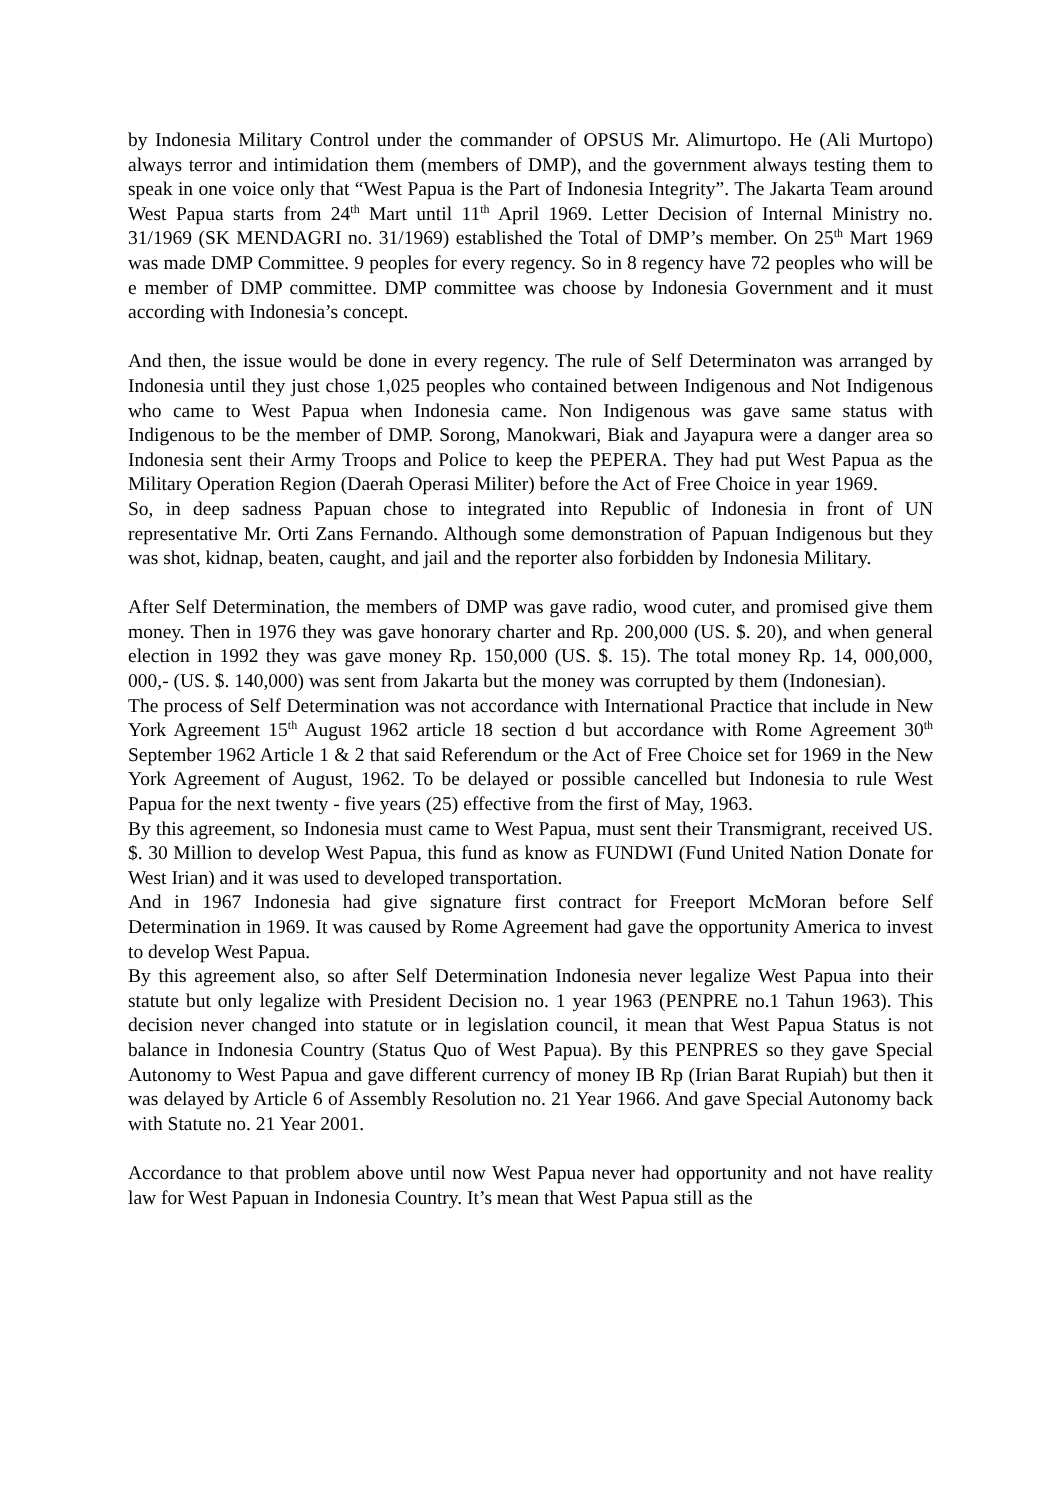by Indonesia Military Control under the commander of OPSUS Mr. Alimurtopo. He (Ali Murtopo) always terror and intimidation them (members of DMP), and the government always testing them to speak in one voice only that “West Papua is the Part of Indonesia Integrity”. The Jakarta Team around West Papua starts from 24<sup>th</sup> Mart until 11<sup>th</sup> April 1969. Letter Decision of Internal Ministry no. 31/1969 (SK MENDAGRI no. 31/1969) established the Total of DMP’s member. On 25<sup>th</sup> Mart 1969 was made DMP Committee. 9 peoples for every regency. So in 8 regency have 72 peoples who will be e member of DMP committee. DMP committee was choose by Indonesia Government and it must according with Indonesia’s concept.
And then, the issue would be done in every regency. The rule of Self Determinaton was arranged by Indonesia until they just chose 1,025 peoples who contained between Indigenous and Not Indigenous who came to West Papua when Indonesia came. Non Indigenous was gave same status with Indigenous to be the member of DMP. Sorong, Manokwari, Biak and Jayapura were a danger area so Indonesia sent their Army Troops and Police to keep the PEPERA. They had put West Papua as the Military Operation Region (Daerah Operasi Militer) before the Act of Free Choice in year 1969.
So, in deep sadness Papuan chose to integrated into Republic of Indonesia in front of UN representative Mr. Orti Zans Fernando. Although some demonstration of Papuan Indigenous but they was shot, kidnap, beaten, caught, and jail and the reporter also forbidden by Indonesia Military.
After Self Determination, the members of DMP was gave radio, wood cuter, and promised give them money. Then in 1976 they was gave honorary charter and Rp. 200,000 (US. $. 20), and when general election in 1992 they was gave money Rp. 150,000 (US. $. 15). The total money Rp. 14, 000,000, 000,- (US. $. 140,000) was sent from Jakarta but the money was corrupted by them (Indonesian).
The process of Self Determination was not accordance with International Practice that include in New York Agreement 15<sup>th</sup> August 1962 article 18 section d but accordance with Rome Agreement 30<sup>th</sup> September 1962 Article 1 & 2 that said Referendum or the Act of Free Choice set for 1969 in the New York Agreement of August, 1962. To be delayed or possible cancelled but Indonesia to rule West Papua for the next twenty - five years (25) effective from the first of May, 1963.
By this agreement, so Indonesia must came to West Papua, must sent their Transmigrant, received US. $. 30 Million to develop West Papua, this fund as know as FUNDWI (Fund United Nation Donate for West Irian) and it was used to developed transportation.
And in 1967 Indonesia had give signature first contract for Freeport McMoran before Self Determination in 1969. It was caused by Rome Agreement had gave the opportunity America to invest to develop West Papua.
By this agreement also, so after Self Determination Indonesia never legalize West Papua into their statute but only legalize with President Decision no. 1 year 1963 (PENPRE no.1 Tahun 1963). This decision never changed into statute or in legislation council, it mean that West Papua Status is not balance in Indonesia Country (Status Quo of West Papua). By this PENPRES so they gave Special Autonomy to West Papua and gave different currency of money IB Rp (Irian Barat Rupiah) but then it was delayed by Article 6 of Assembly Resolution no. 21 Year 1966. And gave Special Autonomy back with Statute no. 21 Year 2001.
Accordance to that problem above until now West Papua never had opportunity and not have reality law for West Papuan in Indonesia Country. It’s mean that West Papua still as the